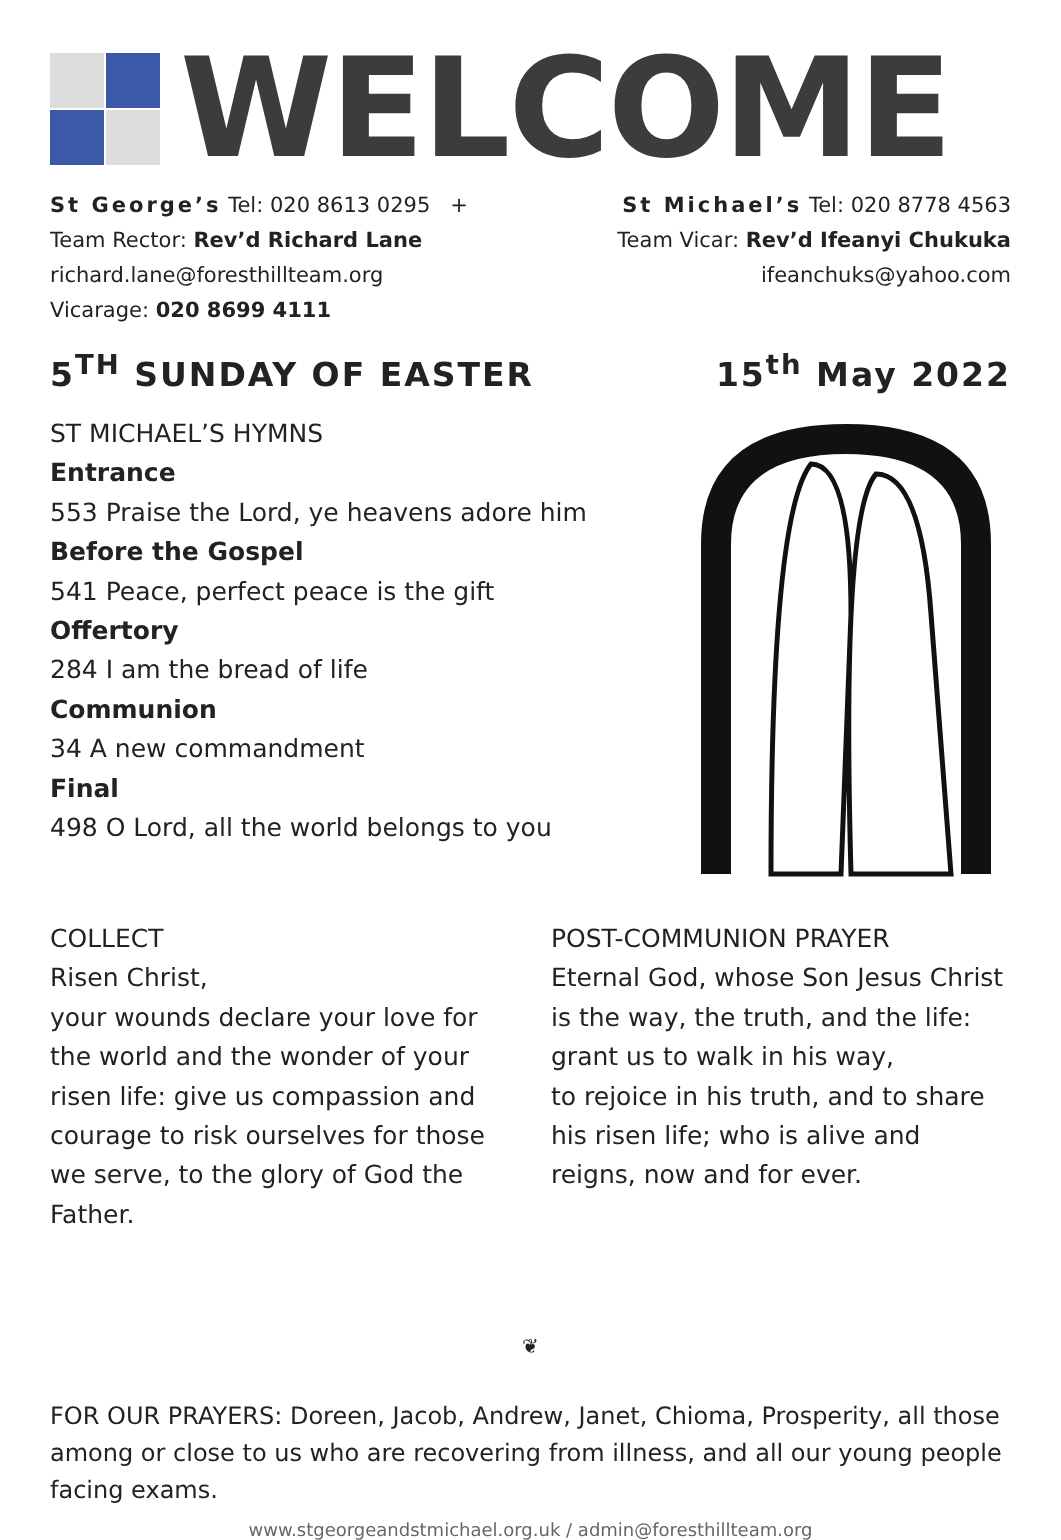WELCOME
St George’s Tel: 020 8613 0295 +
Team Rector: Rev’d Richard Lane
richard.lane@foresthillteam.org
Vicarage: 020 8699 4111
St Michael’s Tel: 020 8778 4563
Team Vicar: Rev’d Ifeanyi Chukuka
ifeanchuks@yahoo.com
5<sup>TH</sup> SUNDAY OF EASTER 15<sup>th</sup> May 2022
ST MICHAEL’S HYMNS
Entrance
553 Praise the Lord, ye heavens adore him
Before the Gospel
541 Peace, perfect peace is the gift
Offertory
284 I am the bread of life
Communion
34 A new commandment
Final
498 O Lord, all the world belongs to you
COLLECT
Risen Christ,
your wounds declare your love for the world and the wonder of your risen life: give us compassion and courage to risk ourselves for those we serve, to the glory of God the Father.
POST-COMMUNION PRAYER
Eternal God, whose Son Jesus Christ is the way, the truth, and the life: grant us to walk in his way,
to rejoice in his truth, and to share his risen life; who is alive and reigns, now and for ever.
❦
FOR OUR PRAYERS: Doreen, Jacob, Andrew, Janet, Chioma, Prosperity, all those among or close to us who are recovering from illness, and all our young people facing exams.
www.stgeorgeandstmichael.org.uk / admin@foresthillteam.org